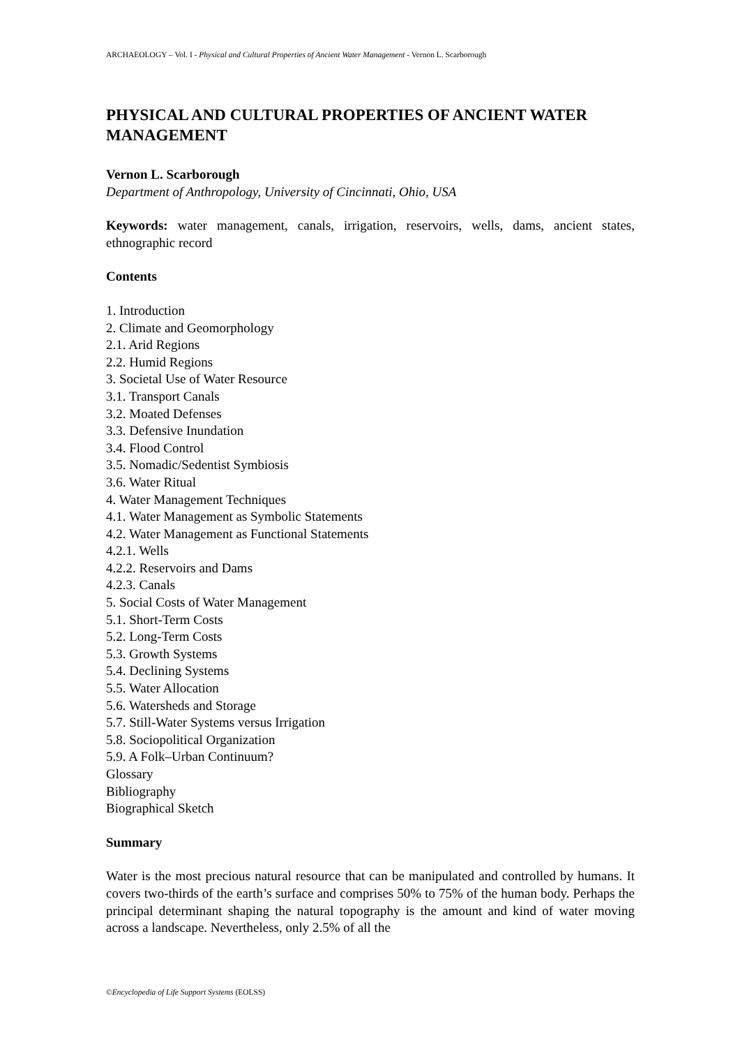ARCHAEOLOGY – Vol. I - Physical and Cultural Properties of Ancient Water Management - Vernon L. Scarborough
PHYSICAL AND CULTURAL PROPERTIES OF ANCIENT WATER MANAGEMENT
Vernon L. Scarborough
Department of Anthropology, University of Cincinnati, Ohio, USA
Keywords: water management, canals, irrigation, reservoirs, wells, dams, ancient states, ethnographic record
Contents
1. Introduction
2. Climate and Geomorphology
2.1. Arid Regions
2.2. Humid Regions
3. Societal Use of Water Resource
3.1. Transport Canals
3.2. Moated Defenses
3.3. Defensive Inundation
3.4. Flood Control
3.5. Nomadic/Sedentist Symbiosis
3.6. Water Ritual
4. Water Management Techniques
4.1. Water Management as Symbolic Statements
4.2. Water Management as Functional Statements
4.2.1. Wells
4.2.2. Reservoirs and Dams
4.2.3. Canals
5. Social Costs of Water Management
5.1. Short-Term Costs
5.2. Long-Term Costs
5.3. Growth Systems
5.4. Declining Systems
5.5. Water Allocation
5.6. Watersheds and Storage
5.7. Still-Water Systems versus Irrigation
5.8. Sociopolitical Organization
5.9. A Folk–Urban Continuum?
Glossary
Bibliography
Biographical Sketch
Summary
Water is the most precious natural resource that can be manipulated and controlled by humans. It covers two-thirds of the earth’s surface and comprises 50% to 75% of the human body. Perhaps the principal determinant shaping the natural topography is the amount and kind of water moving across a landscape. Nevertheless, only 2.5% of all the
©Encyclopedia of Life Support Systems (EOLSS)